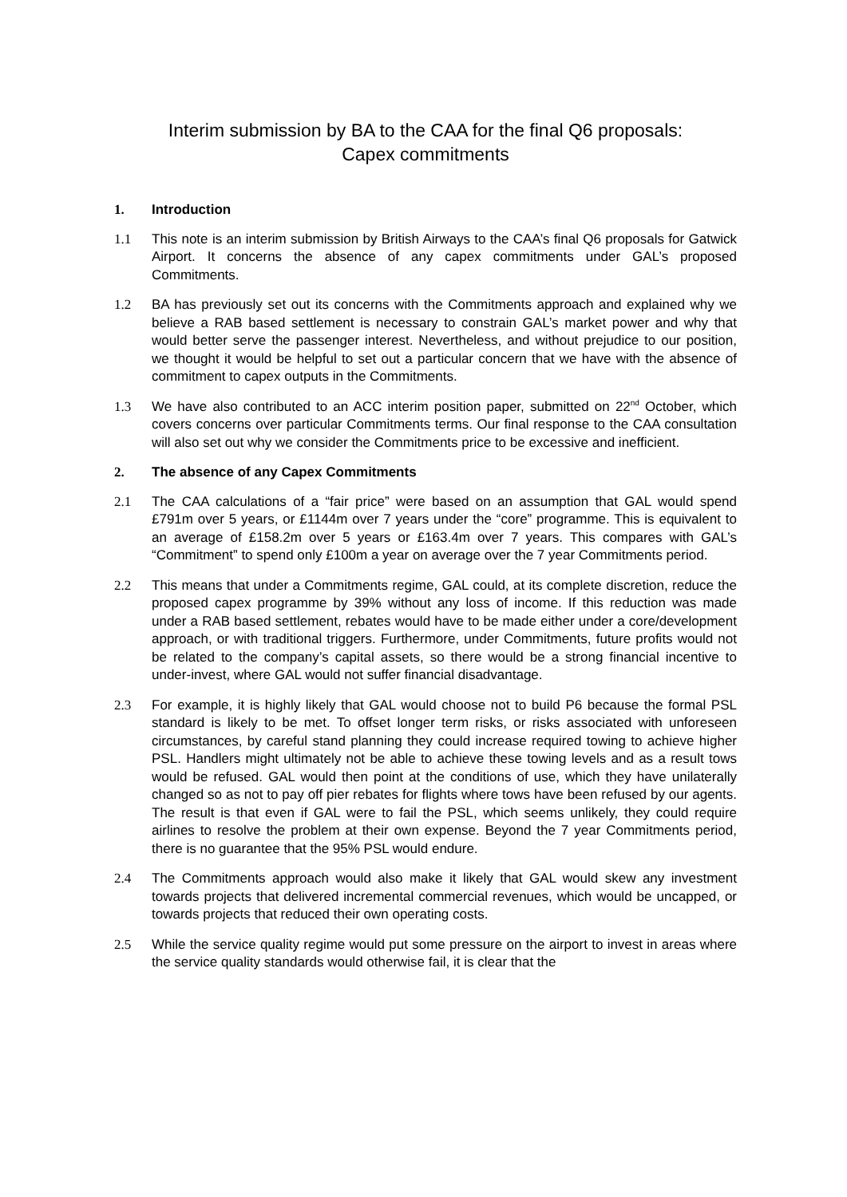Interim submission by BA to the CAA for the final Q6 proposals:
Capex commitments
1. Introduction
1.1 This note is an interim submission by British Airways to the CAA’s final Q6 proposals for Gatwick Airport. It concerns the absence of any capex commitments under GAL’s proposed Commitments.
1.2 BA has previously set out its concerns with the Commitments approach and explained why we believe a RAB based settlement is necessary to constrain GAL’s market power and why that would better serve the passenger interest. Nevertheless, and without prejudice to our position, we thought it would be helpful to set out a particular concern that we have with the absence of commitment to capex outputs in the Commitments.
1.3 We have also contributed to an ACC interim position paper, submitted on 22<sup>nd</sup> October, which covers concerns over particular Commitments terms. Our final response to the CAA consultation will also set out why we consider the Commitments price to be excessive and inefficient.
2. The absence of any Capex Commitments
2.1 The CAA calculations of a “fair price” were based on an assumption that GAL would spend £791m over 5 years, or £1144m over 7 years under the “core” programme. This is equivalent to an average of £158.2m over 5 years or £163.4m over 7 years. This compares with GAL’s “Commitment” to spend only £100m a year on average over the 7 year Commitments period.
2.2 This means that under a Commitments regime, GAL could, at its complete discretion, reduce the proposed capex programme by 39% without any loss of income. If this reduction was made under a RAB based settlement, rebates would have to be made either under a core/development approach, or with traditional triggers. Furthermore, under Commitments, future profits would not be related to the company’s capital assets, so there would be a strong financial incentive to under-invest, where GAL would not suffer financial disadvantage.
2.3 For example, it is highly likely that GAL would choose not to build P6 because the formal PSL standard is likely to be met. To offset longer term risks, or risks associated with unforeseen circumstances, by careful stand planning they could increase required towing to achieve higher PSL. Handlers might ultimately not be able to achieve these towing levels and as a result tows would be refused. GAL would then point at the conditions of use, which they have unilaterally changed so as not to pay off pier rebates for flights where tows have been refused by our agents. The result is that even if GAL were to fail the PSL, which seems unlikely, they could require airlines to resolve the problem at their own expense. Beyond the 7 year Commitments period, there is no guarantee that the 95% PSL would endure.
2.4 The Commitments approach would also make it likely that GAL would skew any investment towards projects that delivered incremental commercial revenues, which would be uncapped, or towards projects that reduced their own operating costs.
2.5 While the service quality regime would put some pressure on the airport to invest in areas where the service quality standards would otherwise fail, it is clear that the